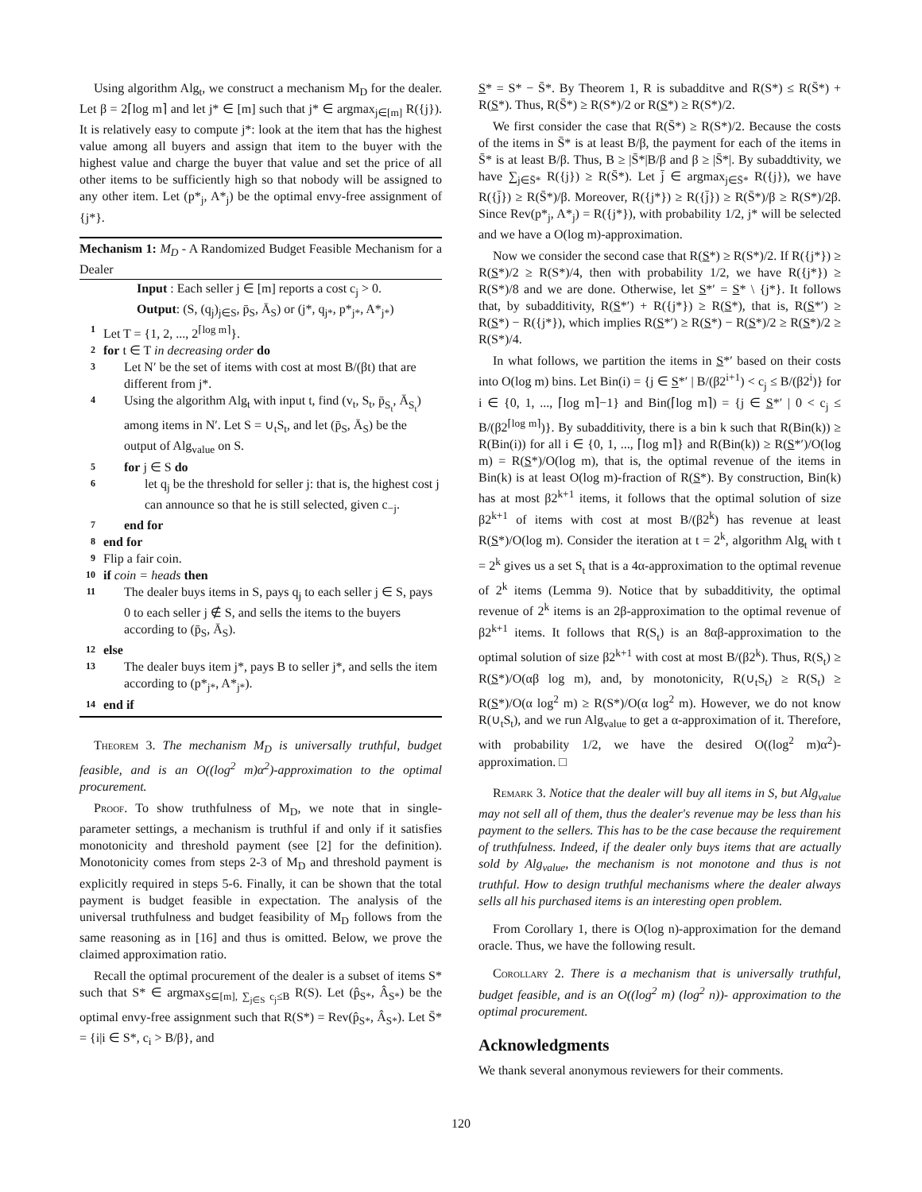Using algorithm Alg<sub>t</sub>, we construct a mechanism M<sub>D</sub> for the dealer. Let β = 2⌈log m⌉ and let j* ∈ [m] such that j* ∈ argmax<sub>j∈[m]</sub> R({j}). It is relatively easy to compute j*: look at the item that has the highest value among all buyers and assign that item to the buyer with the highest value and charge the buyer that value and set the price of all other items to be sufficiently high so that nobody will be assigned to any other item. Let (p*<sub>j</sub>, A*<sub>j</sub>) be the optimal envy-free assignment of {j*}.
Mechanism 1: M<sub>D</sub> - A Randomized Budget Feasible Mechanism for a Dealer
Input : Each seller j ∈ [m] reports a cost c<sub>j</sub> > 0.
Output: (S, (q<sub>j</sub>)<sub>j∈S</sub>, p̄<sub>S</sub>, Ā<sub>S</sub>) or (j*, q<sub>j*</sub>, p*<sub>j*</sub>, A*<sub>j*</sub>)
1 Let T = {1, 2, ..., 2<sup>⌈log m⌉</sup>}.
2 for t ∈ T in decreasing order do
3 Let N′ be the set of items with cost at most B/(βt) that are different from j*.
4 Using the algorithm Alg<sub>t</sub> with input t, find (v<sub>t</sub>, S<sub>t</sub>, p̄<sub>S<sub>t</sub></sub>, Ā<sub>S<sub>t</sub></sub>) among items in N′. Let S = ∪<sub>t</sub>S<sub>t</sub>, and let (p̄<sub>S</sub>, Ā<sub>S</sub>) be the output of Alg<sub>value</sub> on S.
5 for j ∈ S do
6 let q<sub>j</sub> be the threshold for seller j: that is, the highest cost j can announce so that he is still selected, given c<sub>−j</sub>.
7 end for
8 end for
9 Flip a fair coin.
10 if coin = heads then
11 The dealer buys items in S, pays q<sub>j</sub> to each seller j ∈ S, pays 0 to each seller j ∉ S, and sells the items to the buyers according to (p̄<sub>S</sub>, Ā<sub>S</sub>).
12 else
13 The dealer buys item j*, pays B to seller j*, and sells the item according to (p*<sub>j*</sub>, A*<sub>j*</sub>).
14 end if
Theorem 3. The mechanism M<sub>D</sub> is universally truthful, budget feasible, and is an O((log<sup>2</sup> m)α<sup>2</sup>)-approximation to the optimal procurement.
Proof. To show truthfulness of M<sub>D</sub>, we note that in single-parameter settings, a mechanism is truthful if and only if it satisfies monotonicity and threshold payment (see [2] for the definition). Monotonicity comes from steps 2-3 of M<sub>D</sub> and threshold payment is explicitly required in steps 5-6. Finally, it can be shown that the total payment is budget feasible in expectation. The analysis of the universal truthfulness and budget feasibility of M<sub>D</sub> follows from the same reasoning as in [16] and thus is omitted. Below, we prove the claimed approximation ratio.
Recall the optimal procurement of the dealer is a subset of items S* such that S* ∈ argmax<sub>S⊆[m], ∑<sub>j∈S</sub> c<sub>j</sub>≤B</sub> R(S). Let (p̂<sub>S*</sub>, Â<sub>S*</sub>) be the optimal envy-free assignment such that R(S*) = Rev(p̂<sub>S*</sub>, Â<sub>S*</sub>). Let S̄* = {i|i ∈ S*, c<sub>i</sub> > B/β}, and
S* = S* − S̄*. By Theorem 1, R is subadditve and R(S*) ≤ R(S̄*) + R(S*). Thus, R(S̄*) ≥ R(S*)/2 or R(S*) ≥ R(S*)/2.
We first consider the case that R(S̄*) ≥ R(S*)/2. Because the costs of the items in S̄* is at least B/β, the payment for each of the items in S̄* is at least B/β. Thus, B ≥ |S̄*|B/β and β ≥ |S̄*|. By subaddtivity, we have ∑<sub>j∈S̄*</sub> R({j}) ≥ R(S̄*). Let j̄ ∈ argmax<sub>j∈S̄*</sub> R({j}), we have R({j̄}) ≥ R(S̄*)/β. Moreover, R({j*}) ≥ R({j̄}) ≥ R(S̄*)/β ≥ R(S*)/2β. Since Rev(p*<sub>j</sub>, A*<sub>j</sub>) = R({j*}), with probability 1/2, j* will be selected and we have a O(log m)-approximation.
Now we consider the second case that R(S*) ≥ R(S*)/2. If R({j*}) ≥ R(S*)/2 ≥ R(S*)/4, then with probability 1/2, we have R({j*}) ≥ R(S*)/8 and we are done. Otherwise, let S*′ = S* \ {j*}. It follows that, by subadditivity, R(S*′) + R({j*}) ≥ R(S*), that is, R(S*′) ≥ R(S*) − R({j*}), which implies R(S*′) ≥ R(S*) − R(S*)/2 ≥ R(S*)/2 ≥ R(S*)/4.
In what follows, we partition the items in S*′ based on their costs into O(log m) bins. Let Bin(i) = {j ∈ S*′ | B/(β2<sup>i+1</sup>) < c<sub>j</sub> ≤ B/(β2<sup>i</sup>)} for i ∈ {0, 1, ..., ⌈log m⌉−1} and Bin(⌈log m⌉) = {j ∈ S*′ | 0 < c<sub>j</sub> ≤ B/(β2<sup>⌈log m⌉</sup>)}. By subadditivity, there is a bin k such that R(Bin(k)) ≥ R(Bin(i)) for all i ∈ {0, 1, ..., ⌈log m⌉} and R(Bin(k)) ≥ R(S*′)/O(log m) = R(S*)/O(log m), that is, the optimal revenue of the items in Bin(k) is at least O(log m)-fraction of R(S*). By construction, Bin(k) has at most β2<sup>k+1</sup> items, it follows that the optimal solution of size β2<sup>k+1</sup> of items with cost at most B/(β2<sup>k</sup>) has revenue at least R(S*)/O(log m). Consider the iteration at t = 2<sup>k</sup>, algorithm Alg<sub>t</sub> with t = 2<sup>k</sup> gives us a set S<sub>t</sub> that is a 4α-approximation to the optimal revenue of 2<sup>k</sup> items (Lemma 9). Notice that by subadditivity, the optimal revenue of 2<sup>k</sup> items is an 2β-approximation to the optimal revenue of β2<sup>k+1</sup> items. It follows that R(S<sub>t</sub>) is an 8αβ-approximation to the optimal solution of size β2<sup>k+1</sup> with cost at most B/(β2<sup>k</sup>). Thus, R(S<sub>t</sub>) ≥ R(S*)/O(αβ log m), and, by monotonicity, R(∪<sub>t</sub>S<sub>t</sub>) ≥ R(S<sub>t</sub>) ≥ R(S*)/O(α log<sup>2</sup> m) ≥ R(S*)/O(α log<sup>2</sup> m). However, we do not know R(∪<sub>t</sub>S<sub>t</sub>), and we run Alg<sub>value</sub> to get a α-approximation of it. Therefore, with probability 1/2, we have the desired O((log<sup>2</sup> m)α<sup>2</sup>)-approximation. □
Remark 3. Notice that the dealer will buy all items in S, but Alg<sub>value</sub> may not sell all of them, thus the dealer's revenue may be less than his payment to the sellers. This has to be the case because the requirement of truthfulness. Indeed, if the dealer only buys items that are actually sold by Alg<sub>value</sub>, the mechanism is not monotone and thus is not truthful. How to design truthful mechanisms where the dealer always sells all his purchased items is an interesting open problem.
From Corollary 1, there is O(log n)-approximation for the demand oracle. Thus, we have the following result.
Corollary 2. There is a mechanism that is universally truthful, budget feasible, and is an O((log<sup>2</sup> m) (log<sup>2</sup> n))- approximation to the optimal procurement.
Acknowledgments
We thank several anonymous reviewers for their comments.
120